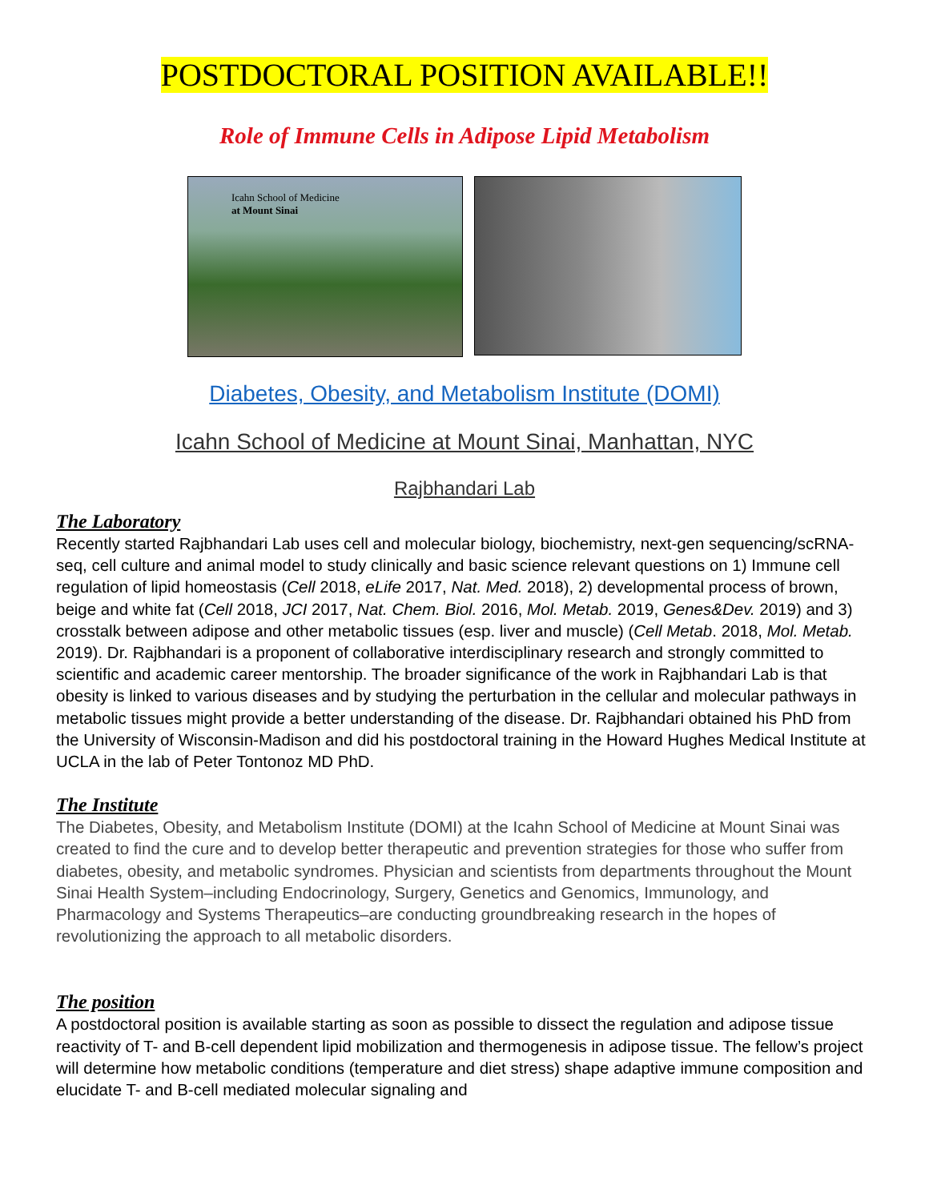POSTDOCTORAL POSITION AVAILABLE!!
Role of Immune Cells in Adipose Lipid Metabolism
Icahn School of Medicine
at Mount Sinai
Diabetes, Obesity, and Metabolism Institute (DOMI)
Icahn School of Medicine at Mount Sinai, Manhattan, NYC
Rajbhandari Lab
The Laboratory
Recently started Rajbhandari Lab uses cell and molecular biology, biochemistry, next-gen sequencing/scRNA-seq, cell culture and animal model to study clinically and basic science relevant questions on 1) Immune cell regulation of lipid homeostasis (Cell 2018, eLife 2017, Nat. Med. 2018), 2) developmental process of brown, beige and white fat (Cell 2018, JCI 2017, Nat. Chem. Biol. 2016, Mol. Metab. 2019, Genes&Dev. 2019) and 3) crosstalk between adipose and other metabolic tissues (esp. liver and muscle) (Cell Metab. 2018, Mol. Metab. 2019). Dr. Rajbhandari is a proponent of collaborative interdisciplinary research and strongly committed to scientific and academic career mentorship. The broader significance of the work in Rajbhandari Lab is that obesity is linked to various diseases and by studying the perturbation in the cellular and molecular pathways in metabolic tissues might provide a better understanding of the disease. Dr. Rajbhandari obtained his PhD from the University of Wisconsin-Madison and did his postdoctoral training in the Howard Hughes Medical Institute at UCLA in the lab of Peter Tontonoz MD PhD.
The Institute
The Diabetes, Obesity, and Metabolism Institute (DOMI) at the Icahn School of Medicine at Mount Sinai was created to find the cure and to develop better therapeutic and prevention strategies for those who suffer from diabetes, obesity, and metabolic syndromes. Physician and scientists from departments throughout the Mount Sinai Health System–including Endocrinology, Surgery, Genetics and Genomics, Immunology, and Pharmacology and Systems Therapeutics–are conducting groundbreaking research in the hopes of revolutionizing the approach to all metabolic disorders.
The position
A postdoctoral position is available starting as soon as possible to dissect the regulation and adipose tissue reactivity of T- and B-cell dependent lipid mobilization and thermogenesis in adipose tissue. The fellow’s project will determine how metabolic conditions (temperature and diet stress) shape adaptive immune composition and elucidate T- and B-cell mediated molecular signaling and